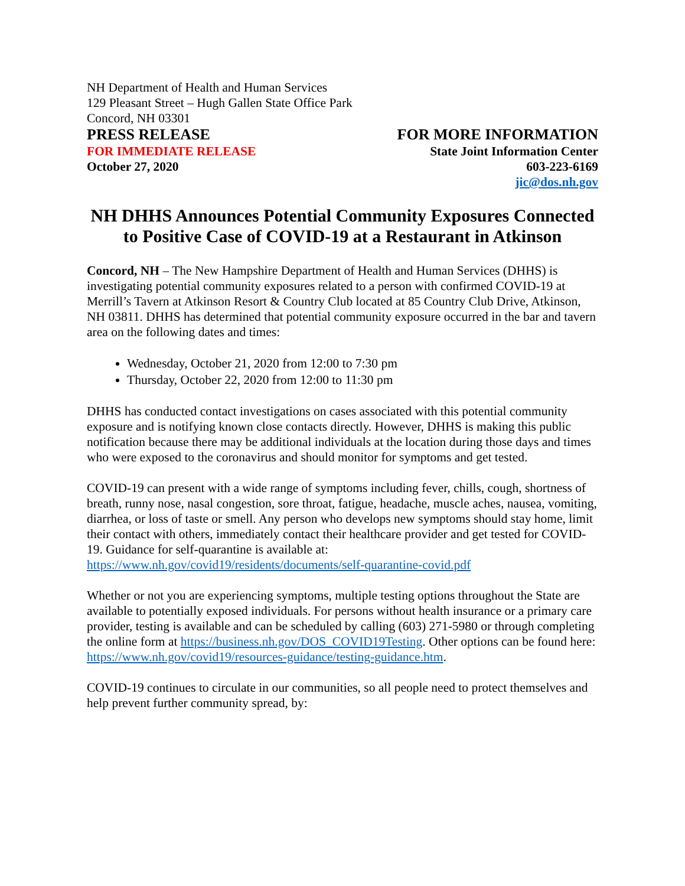NH Department of Health and Human Services
129 Pleasant Street – Hugh Gallen State Office Park
Concord, NH 03301
PRESS RELEASE
FOR IMMEDIATE RELEASE
October 27, 2020
FOR MORE INFORMATION
State Joint Information Center
603-223-6169
jic@dos.nh.gov
NH DHHS Announces Potential Community Exposures Connected to Positive Case of COVID-19 at a Restaurant in Atkinson
Concord, NH – The New Hampshire Department of Health and Human Services (DHHS) is investigating potential community exposures related to a person with confirmed COVID-19 at Merrill’s Tavern at Atkinson Resort & Country Club located at 85 Country Club Drive, Atkinson, NH 03811. DHHS has determined that potential community exposure occurred in the bar and tavern area on the following dates and times:
Wednesday, October 21, 2020 from 12:00 to 7:30 pm
Thursday, October 22, 2020 from 12:00 to 11:30 pm
DHHS has conducted contact investigations on cases associated with this potential community exposure and is notifying known close contacts directly. However, DHHS is making this public notification because there may be additional individuals at the location during those days and times who were exposed to the coronavirus and should monitor for symptoms and get tested.
COVID-19 can present with a wide range of symptoms including fever, chills, cough, shortness of breath, runny nose, nasal congestion, sore throat, fatigue, headache, muscle aches, nausea, vomiting, diarrhea, or loss of taste or smell. Any person who develops new symptoms should stay home, limit their contact with others, immediately contact their healthcare provider and get tested for COVID-19. Guidance for self-quarantine is available at: https://www.nh.gov/covid19/residents/documents/self-quarantine-covid.pdf
Whether or not you are experiencing symptoms, multiple testing options throughout the State are available to potentially exposed individuals. For persons without health insurance or a primary care provider, testing is available and can be scheduled by calling (603) 271-5980 or through completing the online form at https://business.nh.gov/DOS_COVID19Testing. Other options can be found here: https://www.nh.gov/covid19/resources-guidance/testing-guidance.htm.
COVID-19 continues to circulate in our communities, so all people need to protect themselves and help prevent further community spread, by: